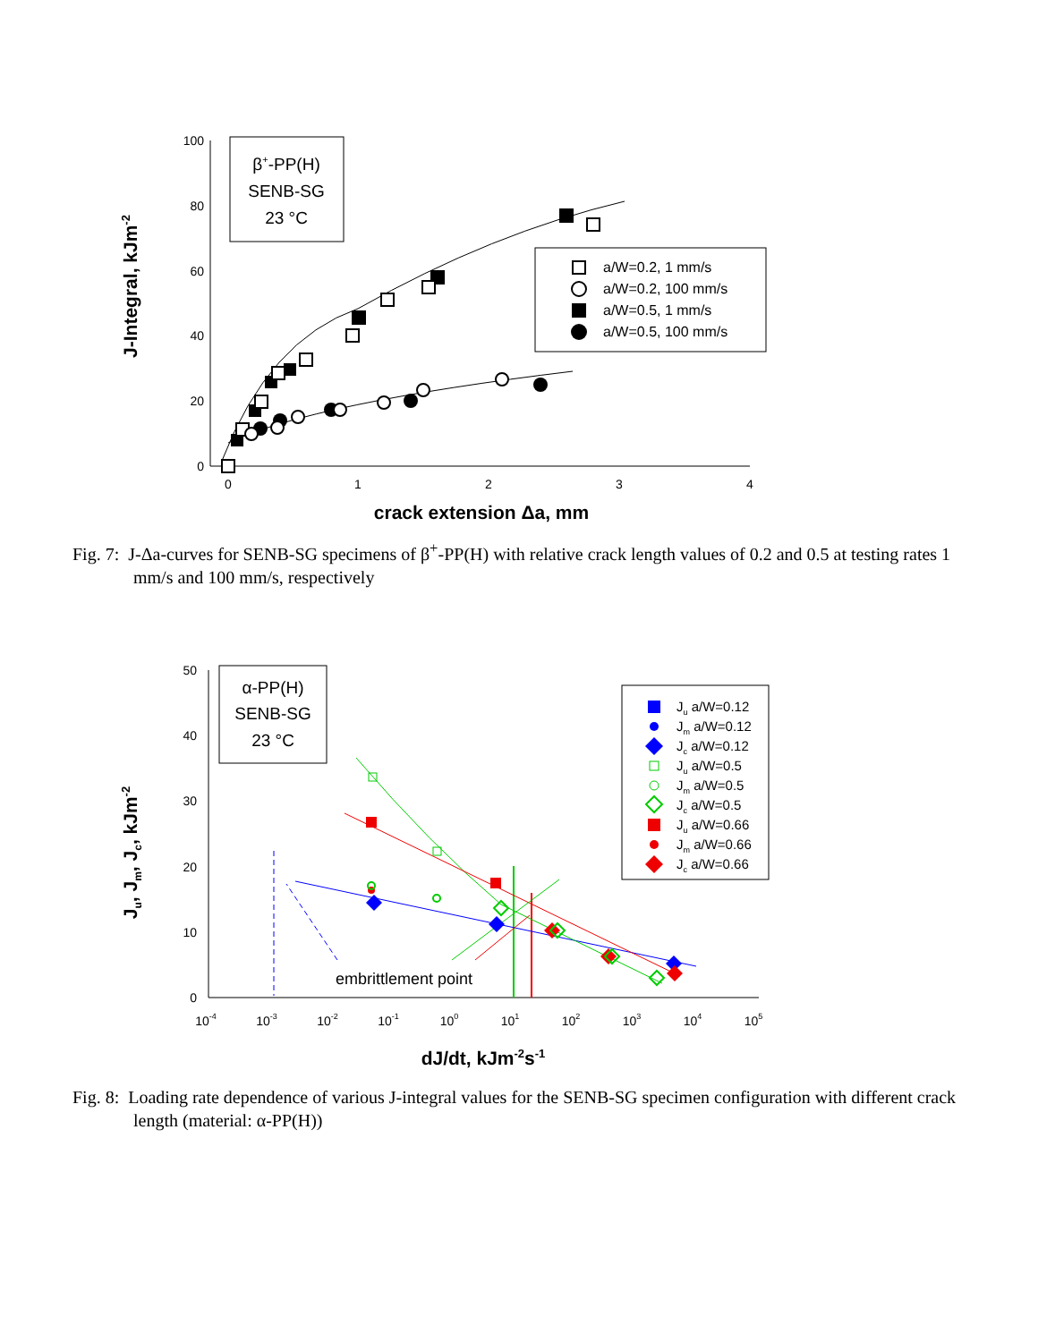100
80
60
40
20
0
0
1
2
3
4
crack extension Δa, mm
J-Integral, kJm-2
β+-PP(H)
SENB-SG
23 °C
a/W=0.2, 1 mm/s
a/W=0.2, 100 mm/s
a/W=0.5, 1 mm/s
a/W=0.5, 100 mm/s
Fig. 7: J-Δa-curves for SENB-SG specimens of β<sup>+</sup>-PP(H) with relative crack length values of 0.2 and 0.5 at testing rates 1 mm/s and 100 mm/s, respectively
50
40
30
20
10
0
10-4
10-3
10-2
10-1
100
101
102
103
104
105
dJ/dt, kJm-2s-1
Ju, Jm, Jc, kJm-2
α-PP(H)
SENB-SG
23 °C
embrittlement point
Ju a/W=0.12
Jm a/W=0.12
Jc a/W=0.12
Ju a/W=0.5
Jm a/W=0.5
Jc a/W=0.5
Ju a/W=0.66
Jm a/W=0.66
Jc a/W=0.66
Fig. 8: Loading rate dependence of various J-integral values for the SENB-SG specimen configuration with different crack length (material: α-PP(H))